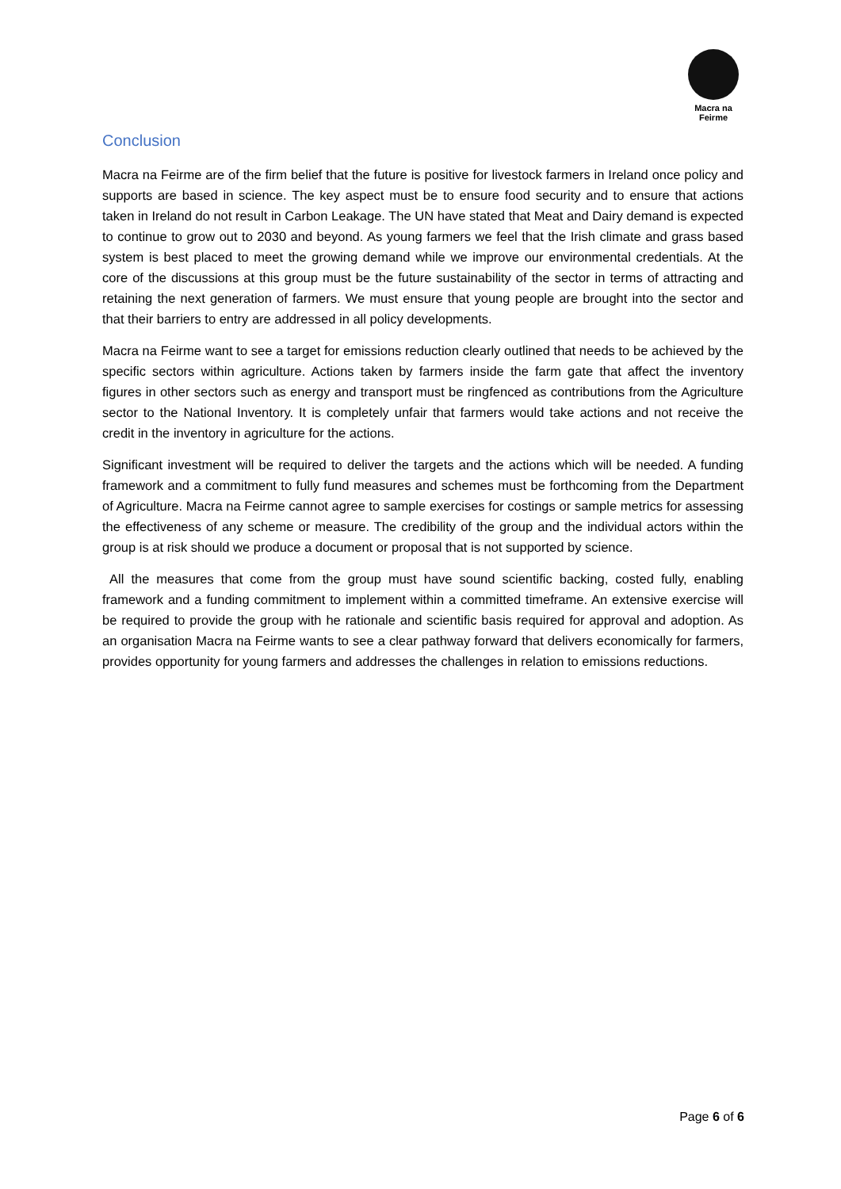Macra na Feirme
Conclusion
Macra na Feirme are of the firm belief that the future is positive for livestock farmers in Ireland once policy and supports are based in science. The key aspect must be to ensure food security and to ensure that actions taken in Ireland do not result in Carbon Leakage. The UN have stated that Meat and Dairy demand is expected to continue to grow out to 2030 and beyond. As young farmers we feel that the Irish climate and grass based system is best placed to meet the growing demand while we improve our environmental credentials. At the core of the discussions at this group must be the future sustainability of the sector in terms of attracting and retaining the next generation of farmers. We must ensure that young people are brought into the sector and that their barriers to entry are addressed in all policy developments.
Macra na Feirme want to see a target for emissions reduction clearly outlined that needs to be achieved by the specific sectors within agriculture. Actions taken by farmers inside the farm gate that affect the inventory figures in other sectors such as energy and transport must be ringfenced as contributions from the Agriculture sector to the National Inventory. It is completely unfair that farmers would take actions and not receive the credit in the inventory in agriculture for the actions.
Significant investment will be required to deliver the targets and the actions which will be needed. A funding framework and a commitment to fully fund measures and schemes must be forthcoming from the Department of Agriculture. Macra na Feirme cannot agree to sample exercises for costings or sample metrics for assessing the effectiveness of any scheme or measure. The credibility of the group and the individual actors within the group is at risk should we produce a document or proposal that is not supported by science.
All the measures that come from the group must have sound scientific backing, costed fully, enabling framework and a funding commitment to implement within a committed timeframe. An extensive exercise will be required to provide the group with he rationale and scientific basis required for approval and adoption. As an organisation Macra na Feirme wants to see a clear pathway forward that delivers economically for farmers, provides opportunity for young farmers and addresses the challenges in relation to emissions reductions.
Page 6 of 6